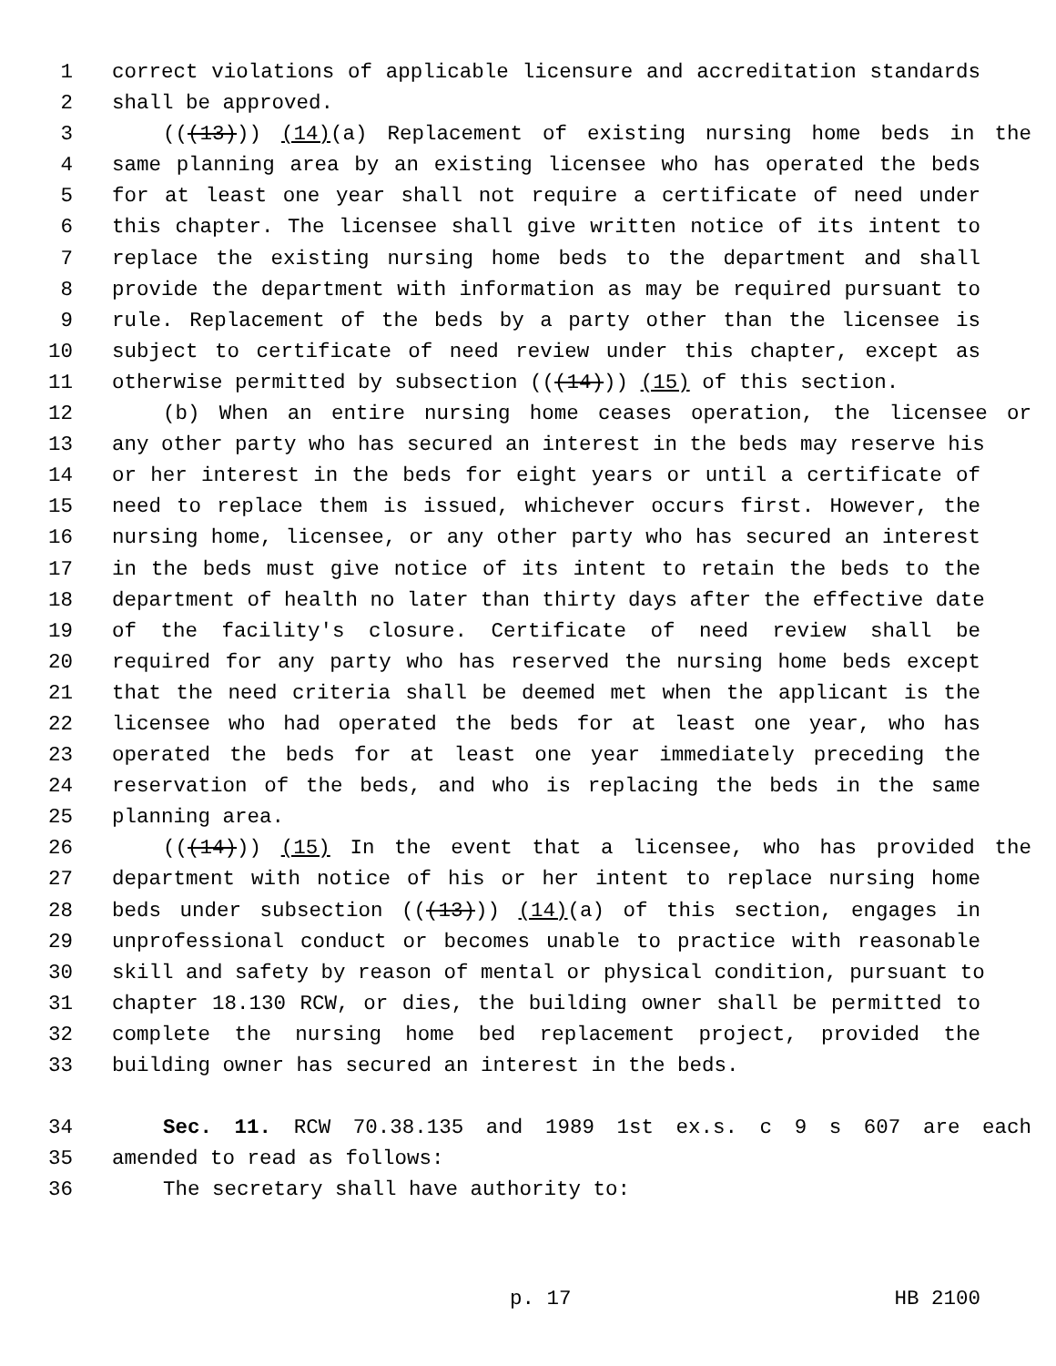1 correct violations of applicable licensure and accreditation standards
2 shall be approved.
3 (((13))) (14)(a) Replacement of existing nursing home beds in the
4 same planning area by an existing licensee who has operated the beds
5 for at least one year shall not require a certificate of need under
6 this chapter. The licensee shall give written notice of its intent to
7 replace the existing nursing home beds to the department and shall
8 provide the department with information as may be required pursuant to
9 rule. Replacement of the beds by a party other than the licensee is
10 subject to certificate of need review under this chapter, except as
11 otherwise permitted by subsection (((14))) (15) of this section.
12 (b) When an entire nursing home ceases operation, the licensee or
13 any other party who has secured an interest in the beds may reserve his
14 or her interest in the beds for eight years or until a certificate of
15 need to replace them is issued, whichever occurs first. However, the
16 nursing home, licensee, or any other party who has secured an interest
17 in the beds must give notice of its intent to retain the beds to the
18 department of health no later than thirty days after the effective date
19 of the facility's closure. Certificate of need review shall be
20 required for any party who has reserved the nursing home beds except
21 that the need criteria shall be deemed met when the applicant is the
22 licensee who had operated the beds for at least one year, who has
23 operated the beds for at least one year immediately preceding the
24 reservation of the beds, and who is replacing the beds in the same
25 planning area.
26 (((14))) (15) In the event that a licensee, who has provided the
27 department with notice of his or her intent to replace nursing home
28 beds under subsection (((13))) (14)(a) of this section, engages in
29 unprofessional conduct or becomes unable to practice with reasonable
30 skill and safety by reason of mental or physical condition, pursuant to
31 chapter 18.130 RCW, or dies, the building owner shall be permitted to
32 complete the nursing home bed replacement project, provided the
33 building owner has secured an interest in the beds.
34 Sec. 11. RCW 70.38.135 and 1989 1st ex.s. c 9 s 607 are each
35 amended to read as follows:
36 The secretary shall have authority to:
p. 17 HB 2100